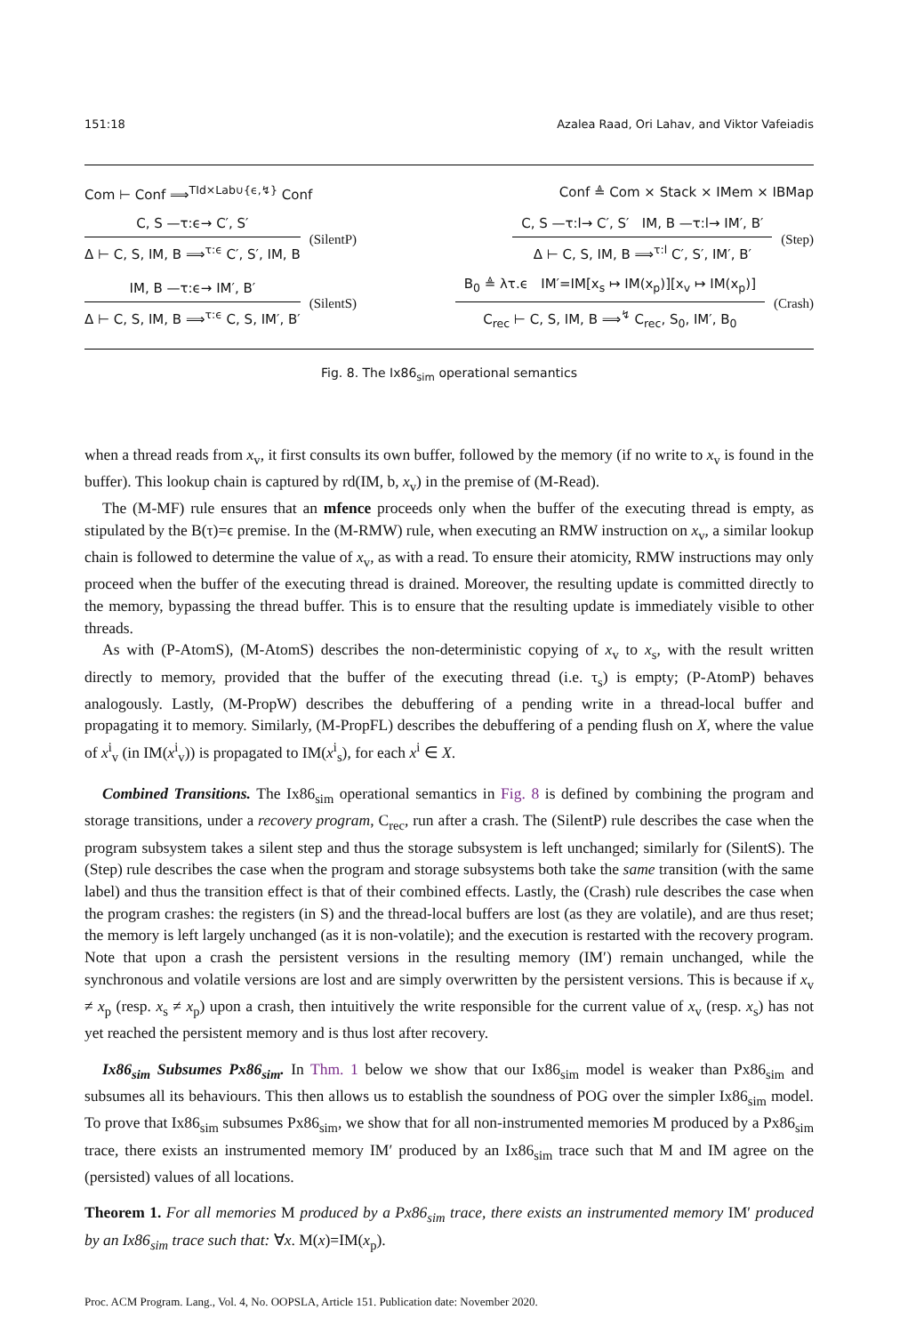151:18 Azalea Raad, Ori Lahav, and Viktor Vafeiadis
Com ⊢ Conf ⟹<sup>TId×Lab∪{ϵ,↯}</sup> Conf Conf ≜ Com × Stack × IMem × IBMap
C, S —τ:ϵ→ C′, S′
Δ ⊢ C, S, IM, B ⟹<sup>τ:ϵ</sup> C′, S′, IM, B
(SilentP)
C, S —τ:l→ C′, S′ IM, B —τ:l→ IM′, B′
Δ ⊢ C, S, IM, B ⟹<sup>τ:l</sup> C′, S′, IM′, B′
(Step)
IM, B —τ:ϵ→ IM′, B′
Δ ⊢ C, S, IM, B ⟹<sup>τ:ϵ</sup> C, S, IM′, B′
(SilentS)
B<sub>0</sub> ≜ λτ.ϵ IM′=IM[x<sub>s</sub> ↦ IM(x<sub>p</sub>)][x<sub>v</sub> ↦ IM(x<sub>p</sub>)]
C<sub>rec</sub> ⊢ C, S, IM, B ⟹<sup>↯</sup> C<sub>rec</sub>, S<sub>0</sub>, IM′, B<sub>0</sub>
(Crash)
Fig. 8. The Ix86<sub>sim</sub> operational semantics
when a thread reads from x<sub>v</sub>, it first consults its own buffer, followed by the memory (if no write to x<sub>v</sub> is found in the buffer). This lookup chain is captured by rd(IM, b, x<sub>v</sub>) in the premise of (M-Read).
The (M-MF) rule ensures that an mfence proceeds only when the buffer of the executing thread is empty, as stipulated by the B(τ)=ϵ premise. In the (M-RMW) rule, when executing an RMW instruction on x<sub>v</sub>, a similar lookup chain is followed to determine the value of x<sub>v</sub>, as with a read. To ensure their atomicity, RMW instructions may only proceed when the buffer of the executing thread is drained. Moreover, the resulting update is committed directly to the memory, bypassing the thread buffer. This is to ensure that the resulting update is immediately visible to other threads.
As with (P-AtomS), (M-AtomS) describes the non-deterministic copying of x<sub>v</sub> to x<sub>s</sub>, with the result written directly to memory, provided that the buffer of the executing thread (i.e. τ<sub>s</sub>) is empty; (P-AtomP) behaves analogously. Lastly, (M-PropW) describes the debuffering of a pending write in a thread-local buffer and propagating it to memory. Similarly, (M-PropFL) describes the debuffering of a pending flush on X, where the value of x<sup>i</sup><sub>v</sub> (in IM(x<sup>i</sup><sub>v</sub>)) is propagated to IM(x<sup>i</sup><sub>s</sub>), for each x<sup>i</sup> ∈ X.
Combined Transitions. The Ix86<sub>sim</sub> operational semantics in Fig. 8 is defined by combining the program and storage transitions, under a recovery program, C<sub>rec</sub>, run after a crash. The (SilentP) rule describes the case when the program subsystem takes a silent step and thus the storage subsystem is left unchanged; similarly for (SilentS). The (Step) rule describes the case when the program and storage subsystems both take the same transition (with the same label) and thus the transition effect is that of their combined effects. Lastly, the (Crash) rule describes the case when the program crashes: the registers (in S) and the thread-local buffers are lost (as they are volatile), and are thus reset; the memory is left largely unchanged (as it is non-volatile); and the execution is restarted with the recovery program. Note that upon a crash the persistent versions in the resulting memory (IM′) remain unchanged, while the synchronous and volatile versions are lost and are simply overwritten by the persistent versions. This is because if x<sub>v</sub> ≠ x<sub>p</sub> (resp. x<sub>s</sub> ≠ x<sub>p</sub>) upon a crash, then intuitively the write responsible for the current value of x<sub>v</sub> (resp. x<sub>s</sub>) has not yet reached the persistent memory and is thus lost after recovery.
Ix86<sub>sim</sub> Subsumes Px86<sub>sim</sub>. In Thm. 1 below we show that our Ix86<sub>sim</sub> model is weaker than Px86<sub>sim</sub> and subsumes all its behaviours. This then allows us to establish the soundness of POG over the simpler Ix86<sub>sim</sub> model. To prove that Ix86<sub>sim</sub> subsumes Px86<sub>sim</sub>, we show that for all non-instrumented memories M produced by a Px86<sub>sim</sub> trace, there exists an instrumented memory IM′ produced by an Ix86<sub>sim</sub> trace such that M and IM agree on the (persisted) values of all locations.
Theorem 1. For all memories M produced by a Px86<sub>sim</sub> trace, there exists an instrumented memory IM′ produced by an Ix86<sub>sim</sub> trace such that: ∀x. M(x)=IM(x<sub>p</sub>).
Proc. ACM Program. Lang., Vol. 4, No. OOPSLA, Article 151. Publication date: November 2020.